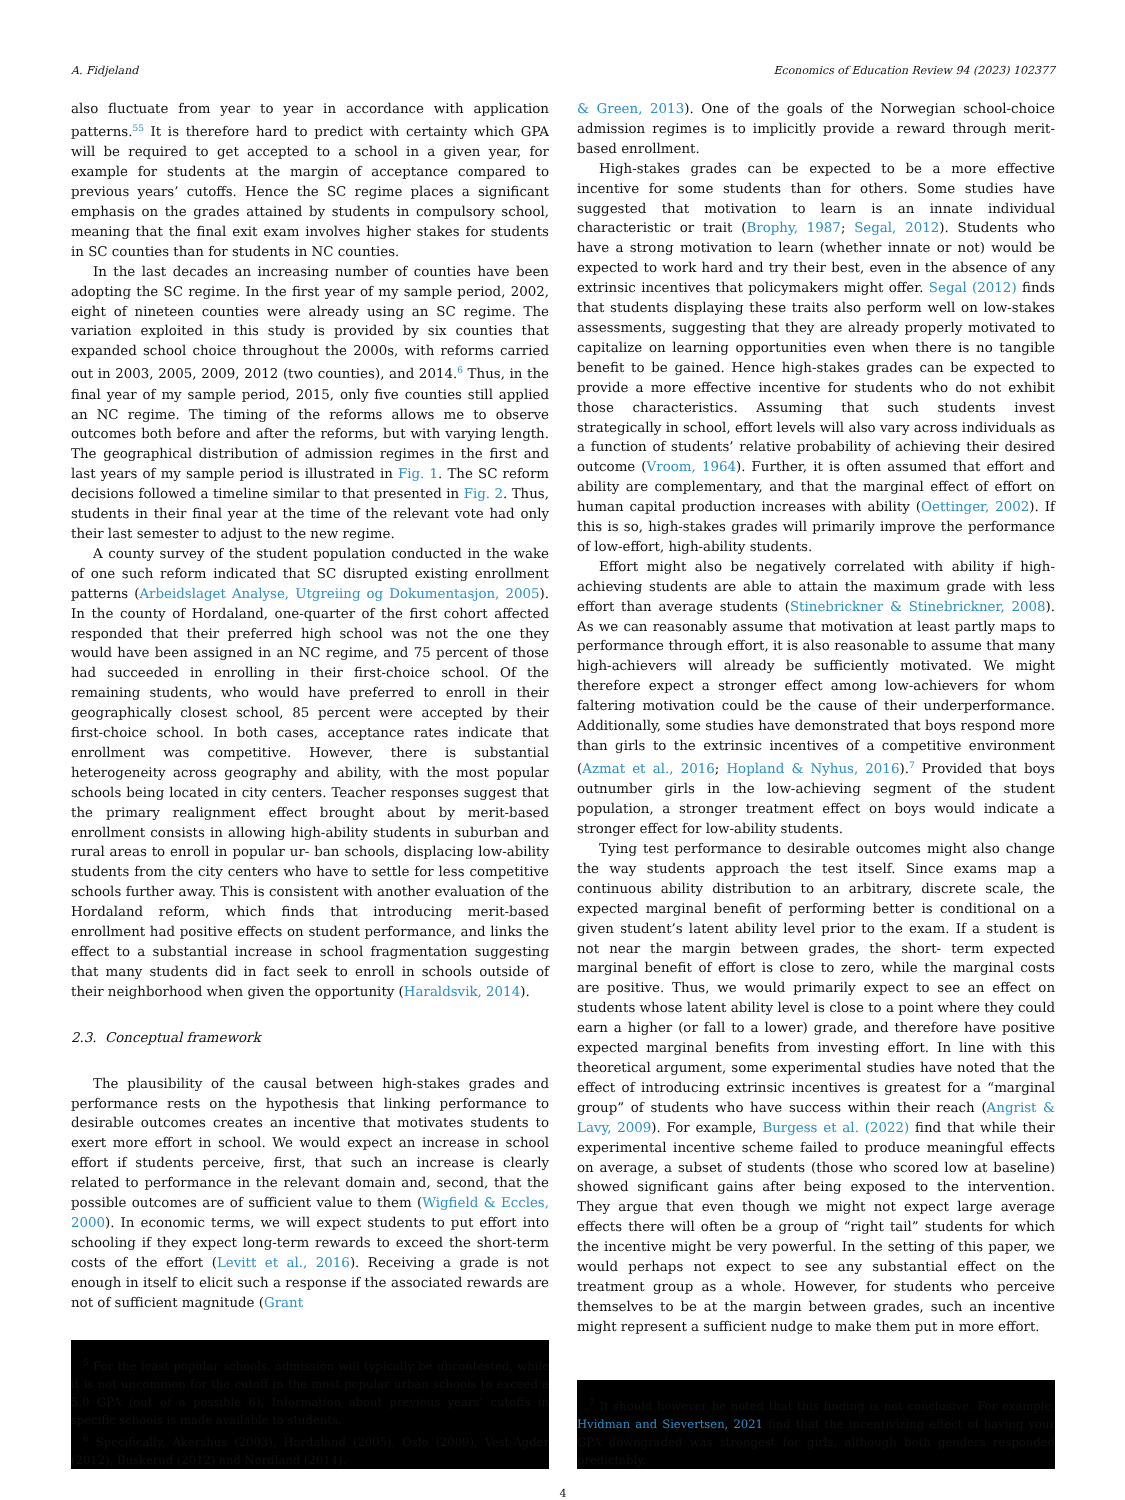A. Fidjeland Economics of Education Review 94 (2023) 102377
also fluctuate from year to year in accordance with application patterns.<sup>55</sup> It is therefore hard to predict with certainty which GPA will be required to get accepted to a school in a given year, for example for students at the margin of acceptance compared to previous years’ cutoffs. Hence the SC regime places a significant emphasis on the grades attained by students in compulsory school, meaning that the final exit exam involves higher stakes for students in SC counties than for students in NC counties.
In the last decades an increasing number of counties have been adopting the SC regime. In the first year of my sample period, 2002, eight of nineteen counties were already using an SC regime. The variation exploited in this study is provided by six counties that expanded school choice throughout the 2000s, with reforms carried out in 2003, 2005, 2009, 2012 (two counties), and 2014.<sup>6</sup> Thus, in the final year of my sample period, 2015, only five counties still applied an NC regime. The timing of the reforms allows me to observe outcomes both before and after the reforms, but with varying length. The geographical distribution of admission regimes in the first and last years of my sample period is illustrated in Fig. 1. The SC reform decisions followed a timeline similar to that presented in Fig. 2. Thus, students in their final year at the time of the relevant vote had only their last semester to adjust to the new regime.
A county survey of the student population conducted in the wake of one such reform indicated that SC disrupted existing enrollment patterns (Arbeidslaget Analyse, Utgreiing og Dokumentasjon, 2005). In the county of Hordaland, one-quarter of the first cohort affected responded that their preferred high school was not the one they would have been assigned in an NC regime, and 75 percent of those had succeeded in enrolling in their first-choice school. Of the remaining students, who would have preferred to enroll in their geographically closest school, 85 percent were accepted by their first-choice school. In both cases, acceptance rates indicate that enrollment was competitive. However, there is substantial heterogeneity across geography and ability, with the most popular schools being located in city centers. Teacher responses suggest that the primary realignment effect brought about by merit-based enrollment consists in allowing high-ability students in suburban and rural areas to enroll in popular ur- ban schools, displacing low-ability students from the city centers who have to settle for less competitive schools further away. This is consistent with another evaluation of the Hordaland reform, which finds that introducing merit-based enrollment had positive effects on student performance, and links the effect to a substantial increase in school fragmentation suggesting that many students did in fact seek to enroll in schools outside of their neighborhood when given the opportunity (Haraldsvik, 2014).
2.3. Conceptual framework
The plausibility of the causal between high-stakes grades and performance rests on the hypothesis that linking performance to desirable outcomes creates an incentive that motivates students to exert more effort in school. We would expect an increase in school effort if students perceive, first, that such an increase is clearly related to performance in the relevant domain and, second, that the possible outcomes are of sufficient value to them (Wigfield & Eccles, 2000). In economic terms, we will expect students to put effort into schooling if they expect long-term rewards to exceed the short-term costs of the effort (Levitt et al., 2016). Receiving a grade is not enough in itself to elicit such a response if the associated rewards are not of sufficient magnitude (Grant
<sup>5</sup> For the least popular schools, admission will typically be uncontested, while it is not uncommon for the cutoff in the most popular urban schools to exceed a 5.0 GPA (out of a possible 6). Information about previous years’ cutoffs in specific schools is made available to students.
<sup>6</sup> Specifically, Akershus (2003), Hordaland (2005), Oslo (2009), Vest-Agder (2012), Buskerud (2012) and Nordland (2014).
& Green, 2013). One of the goals of the Norwegian school-choice admission regimes is to implicitly provide a reward through merit-based enrollment.
High-stakes grades can be expected to be a more effective incentive for some students than for others. Some studies have suggested that motivation to learn is an innate individual characteristic or trait (Brophy, 1987; Segal, 2012). Students who have a strong motivation to learn (whether innate or not) would be expected to work hard and try their best, even in the absence of any extrinsic incentives that policymakers might offer. Segal (2012) finds that students displaying these traits also perform well on low-stakes assessments, suggesting that they are already properly motivated to capitalize on learning opportunities even when there is no tangible benefit to be gained. Hence high-stakes grades can be expected to provide a more effective incentive for students who do not exhibit those characteristics. Assuming that such students invest strategically in school, effort levels will also vary across individuals as a function of students’ relative probability of achieving their desired outcome (Vroom, 1964). Further, it is often assumed that effort and ability are complementary, and that the marginal effect of effort on human capital production increases with ability (Oettinger, 2002). If this is so, high-stakes grades will primarily improve the performance of low-effort, high-ability students.
Effort might also be negatively correlated with ability if high-achieving students are able to attain the maximum grade with less effort than average students (Stinebrickner & Stinebrickner, 2008). As we can reasonably assume that motivation at least partly maps to performance through effort, it is also reasonable to assume that many high-achievers will already be sufficiently motivated. We might therefore expect a stronger effect among low-achievers for whom faltering motivation could be the cause of their underperformance. Additionally, some studies have demonstrated that boys respond more than girls to the extrinsic incentives of a competitive environment (Azmat et al., 2016; Hopland & Nyhus, 2016).<sup>7</sup> Provided that boys outnumber girls in the low-achieving segment of the student population, a stronger treatment effect on boys would indicate a stronger effect for low-ability students.
Tying test performance to desirable outcomes might also change the way students approach the test itself. Since exams map a continuous ability distribution to an arbitrary, discrete scale, the expected marginal benefit of performing better is conditional on a given student’s latent ability level prior to the exam. If a student is not near the margin between grades, the short- term expected marginal benefit of effort is close to zero, while the marginal costs are positive. Thus, we would primarily expect to see an effect on students whose latent ability level is close to a point where they could earn a higher (or fall to a lower) grade, and therefore have positive expected marginal benefits from investing effort. In line with this theoretical argument, some experimental studies have noted that the effect of introducing extrinsic incentives is greatest for a “marginal group” of students who have success within their reach (Angrist & Lavy, 2009). For example, Burgess et al. (2022) find that while their experimental incentive scheme failed to produce meaningful effects on average, a subset of students (those who scored low at baseline) showed significant gains after being exposed to the intervention. They argue that even though we might not expect large average effects there will often be a group of “right tail” students for which the incentive might be very powerful. In the setting of this paper, we would perhaps not expect to see any substantial effect on the treatment group as a whole. However, for students who perceive themselves to be at the margin between grades, such an incentive might represent a sufficient nudge to make them put in more effort.
<sup>7</sup> It should however be noted that this finding is not conclusive. For example, Hvidman and Sievertsen, 2021 find that the incentivizing effect of having your GPA downgraded was strongest for girls, although both genders responded predictably.
4